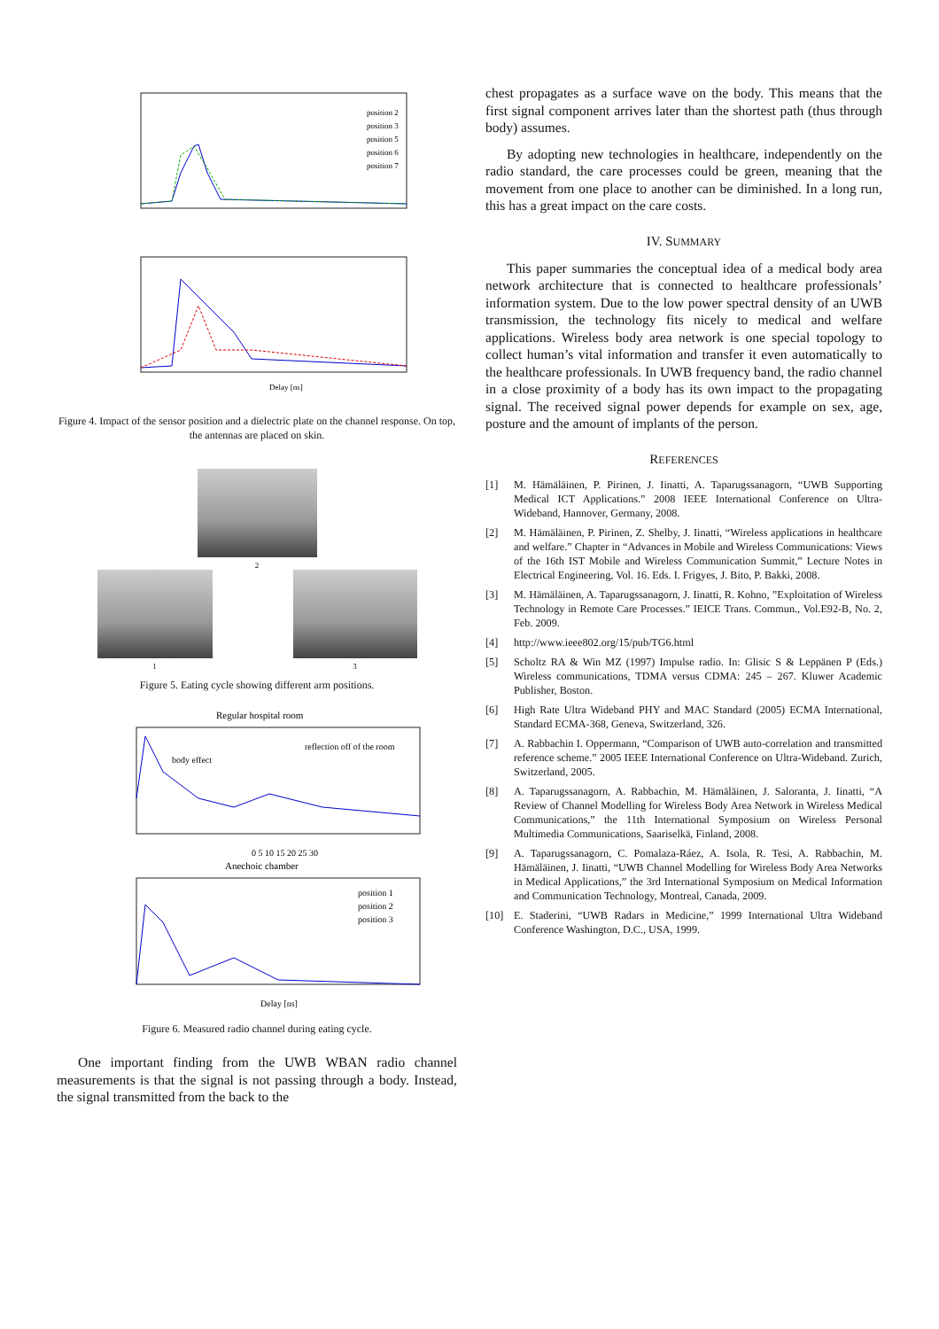position 2
position 3
position 5
position 6
position 7
Delay [ns]
Figure 4. Impact of the sensor position and a dielectric plate on the channel response. On top, the antennas are placed on skin.
2
1 3
Figure 5. Eating cycle showing different arm positions.
Regular hospital room
body effect
reflection off of the room
0 5 10 15 20 25 30
Anechoic chamber
position 1
position 2
position 3
Delay [ns]
Figure 6. Measured radio channel during eating cycle.
One important finding from the UWB WBAN radio channel measurements is that the signal is not passing through a body. Instead, the signal transmitted from the back to the
chest propagates as a surface wave on the body. This means that the first signal component arrives later than the shortest path (thus through body) assumes.
By adopting new technologies in healthcare, independently on the radio standard, the care processes could be green, meaning that the movement from one place to another can be diminished. In a long run, this has a great impact on the care costs.
IV. SUMMARY
This paper summaries the conceptual idea of a medical body area network architecture that is connected to healthcare professionals’ information system. Due to the low power spectral density of an UWB transmission, the technology fits nicely to medical and welfare applications. Wireless body area network is one special topology to collect human’s vital information and transfer it even automatically to the healthcare professionals. In UWB frequency band, the radio channel in a close proximity of a body has its own impact to the propagating signal. The received signal power depends for example on sex, age, posture and the amount of implants of the person.
REFERENCES
[1] M. Hämäläinen, P. Pirinen, J. Iinatti, A. Taparugssanagorn, “UWB Supporting Medical ICT Applications.” 2008 IEEE International Conference on Ultra-Wideband, Hannover, Germany, 2008.
[2] M. Hämäläinen, P. Pirinen, Z. Shelby, J. Iinatti, “Wireless applications in healthcare and welfare.” Chapter in “Advances in Mobile and Wireless Communications: Views of the 16th IST Mobile and Wireless Communication Summit,” Lecture Notes in Electrical Engineering, Vol. 16. Eds. I. Frigyes, J. Bito, P. Bakki, 2008.
[3] M. Hämäläinen, A. Taparugssanagorn, J. Iinatti, R. Kohno, ”Exploitation of Wireless Technology in Remote Care Processes.” IEICE Trans. Commun., Vol.E92-B, No. 2, Feb. 2009.
[4] http://www.ieee802.org/15/pub/TG6.html
[5] Scholtz RA & Win MZ (1997) Impulse radio. In: Glisic S & Leppänen P (Eds.) Wireless communications, TDMA versus CDMA: 245 – 267. Kluwer Academic Publisher, Boston.
[6] High Rate Ultra Wideband PHY and MAC Standard (2005) ECMA International, Standard ECMA-368, Geneva, Switzerland, 326.
[7] A. Rabbachin I. Oppermann, “Comparison of UWB auto-correlation and transmitted reference scheme.” 2005 IEEE International Conference on Ultra-Wideband. Zurich, Switzerland, 2005.
[8] A. Taparugssanagorn, A. Rabbachin, M. Hämäläinen, J. Saloranta, J. Iinatti, “A Review of Channel Modelling for Wireless Body Area Network in Wireless Medical Communications,” the 11th International Symposium on Wireless Personal Multimedia Communications, Saariselkä, Finland, 2008.
[9] A. Taparugssanagorn, C. Pomalaza-Ráez, A. Isola, R. Tesi, A. Rabbachin, M. Hämäläinen, J. Iinatti, “UWB Channel Modelling for Wireless Body Area Networks in Medical Applications,” the 3rd International Symposium on Medical Information and Communication Technology, Montreal, Canada, 2009.
[10] E. Staderini, “UWB Radars in Medicine,” 1999 International Ultra Wideband Conference Washington, D.C., USA, 1999.